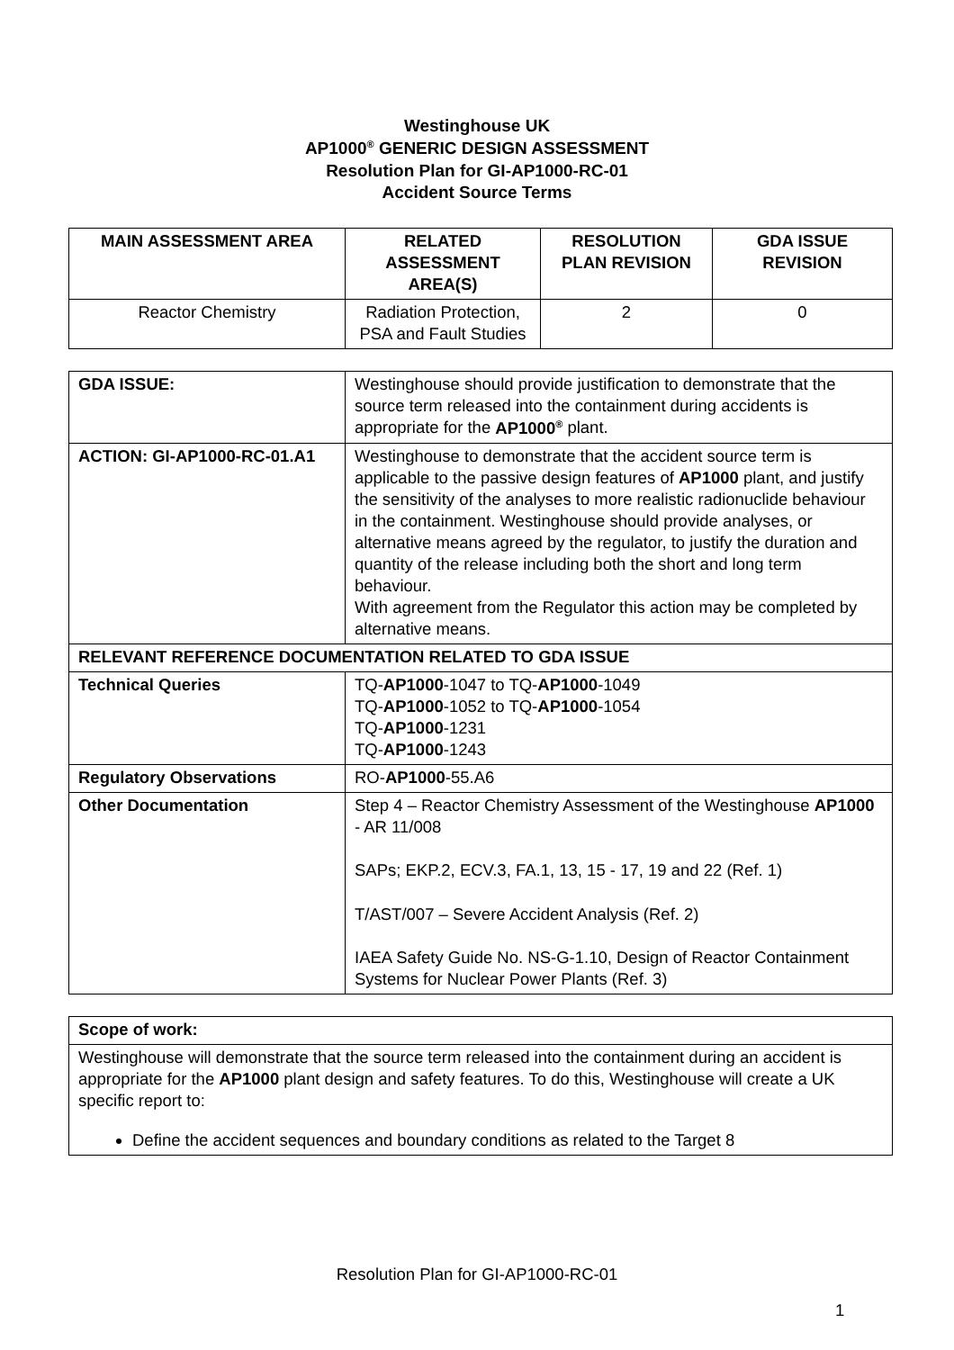Westinghouse UK
AP1000<sup>®</sup> GENERIC DESIGN ASSESSMENT
Resolution Plan for GI-AP1000-RC-01
Accident Source Terms
| MAIN ASSESSMENT AREA | RELATED ASSESSMENT AREA(S) | RESOLUTION PLAN REVISION | GDA ISSUE REVISION |
| --- | --- | --- | --- |
| Reactor Chemistry | Radiation Protection, PSA and Fault Studies | 2 | 0 |
| GDA ISSUE: | Westinghouse should provide justification to demonstrate that the source term released into the containment during accidents is appropriate for the AP1000<sup>®</sup> plant. |
| ACTION: GI-AP1000-RC-01.A1 | Westinghouse to demonstrate that the accident source term is applicable to the passive design features of AP1000 plant, and justify the sensitivity of the analyses to more realistic radionuclide behaviour in the containment. Westinghouse should provide analyses, or alternative means agreed by the regulator, to justify the duration and quantity of the release including both the short and long term behaviour. With agreement from the Regulator this action may be completed by alternative means. |
| RELEVANT REFERENCE DOCUMENTATION RELATED TO GDA ISSUE | |
| Technical Queries | TQ- AP1000 -1047 to TQ- AP1000 -1049 TQ- AP1000 -1052 to TQ- AP1000 -1054 TQ- AP1000 -1231 TQ- AP1000 -1243 |
| Regulatory Observations | RO- AP1000 -55.A6 |
| Other Documentation | Step 4 – Reactor Chemistry Assessment of the Westinghouse AP1000 - AR 11/008 SAPs; EKP.2, ECV.3, FA.1, 13, 15 - 17, 19 and 22 (Ref. 1) T/AST/007 – Severe Accident Analysis (Ref. 2) IAEA Safety Guide No. NS-G-1.10, Design of Reactor Containment Systems for Nuclear Power Plants (Ref. 3) |
| Scope of work: |
| Westinghouse will demonstrate that the source term released into the containment during an accident is appropriate for the AP1000 plant design and safety features. To do this, Westinghouse will create a UK specific report to: Define the accident sequences and boundary conditions as related to the Target 8 |
Resolution Plan for GI-AP1000-RC-01
1